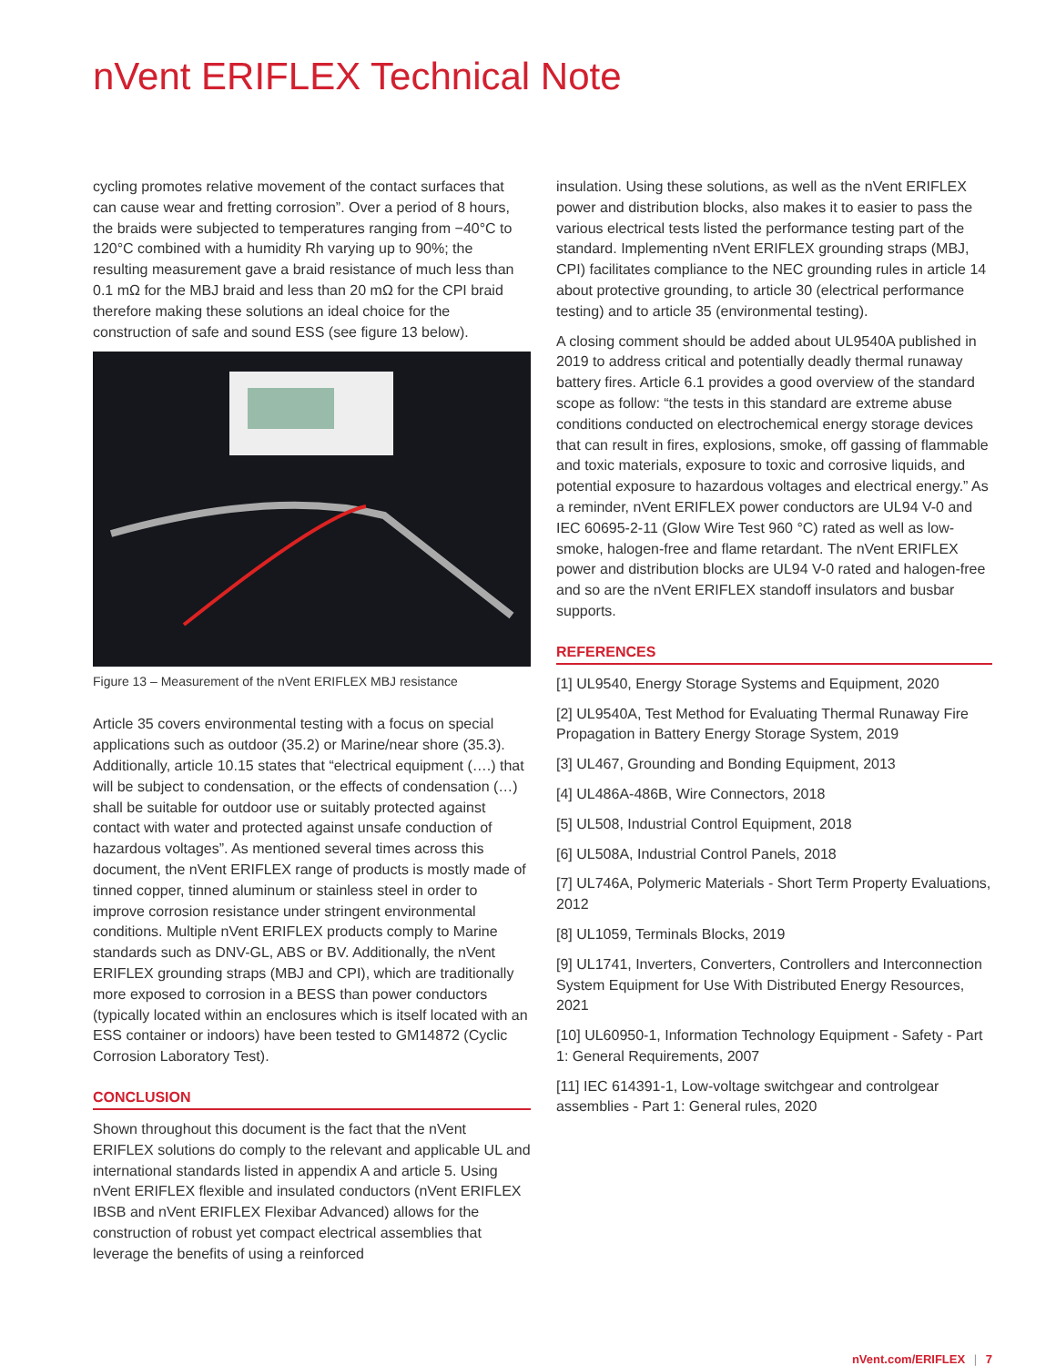nVent ERIFLEX Technical Note
cycling promotes relative movement of the contact surfaces that can cause wear and fretting corrosion”. Over a period of 8 hours, the braids were subjected to temperatures ranging from −40°C to 120°C combined with a humidity Rh varying up to 90%; the resulting measurement gave a braid resistance of much less than 0.1 mΩ for the MBJ braid and less than 20 mΩ for the CPI braid therefore making these solutions an ideal choice for the construction of safe and sound ESS (see figure 13 below).
Figure 13 – Measurement of the nVent ERIFLEX MBJ resistance
Article 35 covers environmental testing with a focus on special applications such as outdoor (35.2) or Marine/near shore (35.3). Additionally, article 10.15 states that “electrical equipment (….) that will be subject to condensation, or the effects of condensation (…) shall be suitable for outdoor use or suitably protected against contact with water and protected against unsafe conduction of hazardous voltages”. As mentioned several times across this document, the nVent ERIFLEX range of products is mostly made of tinned copper, tinned aluminum or stainless steel in order to improve corrosion resistance under stringent environmental conditions. Multiple nVent ERIFLEX products comply to Marine standards such as DNV-GL, ABS or BV. Additionally, the nVent ERIFLEX grounding straps (MBJ and CPI), which are traditionally more exposed to corrosion in a BESS than power conductors (typically located within an enclosures which is itself located with an ESS container or indoors) have been tested to GM14872 (Cyclic Corrosion Laboratory Test).
CONCLUSION
Shown throughout this document is the fact that the nVent ERIFLEX solutions do comply to the relevant and applicable UL and international standards listed in appendix A and article 5. Using nVent ERIFLEX flexible and insulated conductors (nVent ERIFLEX IBSB and nVent ERIFLEX Flexibar Advanced) allows for the construction of robust yet compact electrical assemblies that leverage the benefits of using a reinforced
insulation. Using these solutions, as well as the nVent ERIFLEX power and distribution blocks, also makes it to easier to pass the various electrical tests listed the performance testing part of the standard. Implementing nVent ERIFLEX grounding straps (MBJ, CPI) facilitates compliance to the NEC grounding rules in article 14 about protective grounding, to article 30 (electrical performance testing) and to article 35 (environmental testing).
A closing comment should be added about UL9540A published in 2019 to address critical and potentially deadly thermal runaway battery fires. Article 6.1 provides a good overview of the standard scope as follow: “the tests in this standard are extreme abuse conditions conducted on electrochemical energy storage devices that can result in fires, explosions, smoke, off gassing of flammable and toxic materials, exposure to toxic and corrosive liquids, and potential exposure to hazardous voltages and electrical energy.” As a reminder, nVent ERIFLEX power conductors are UL94 V-0 and IEC 60695-2-11 (Glow Wire Test 960 °C) rated as well as low-smoke, halogen-free and flame retardant. The nVent ERIFLEX power and distribution blocks are UL94 V-0 rated and halogen-free and so are the nVent ERIFLEX standoff insulators and busbar supports.
REFERENCES
[1] UL9540, Energy Storage Systems and Equipment, 2020
[2] UL9540A, Test Method for Evaluating Thermal Runaway Fire Propagation in Battery Energy Storage System, 2019
[3] UL467, Grounding and Bonding Equipment, 2013
[4] UL486A-486B, Wire Connectors, 2018
[5] UL508, Industrial Control Equipment, 2018
[6] UL508A, Industrial Control Panels, 2018
[7] UL746A, Polymeric Materials - Short Term Property Evaluations, 2012
[8] UL1059, Terminals Blocks, 2019
[9] UL1741, Inverters, Converters, Controllers and Interconnection System Equipment for Use With Distributed Energy Resources, 2021
[10] UL60950-1, Information Technology Equipment - Safety - Part 1: General Requirements, 2007
[11] IEC 614391-1, Low-voltage switchgear and controlgear assemblies - Part 1: General rules, 2020
nVent.com/ERIFLEX | 7